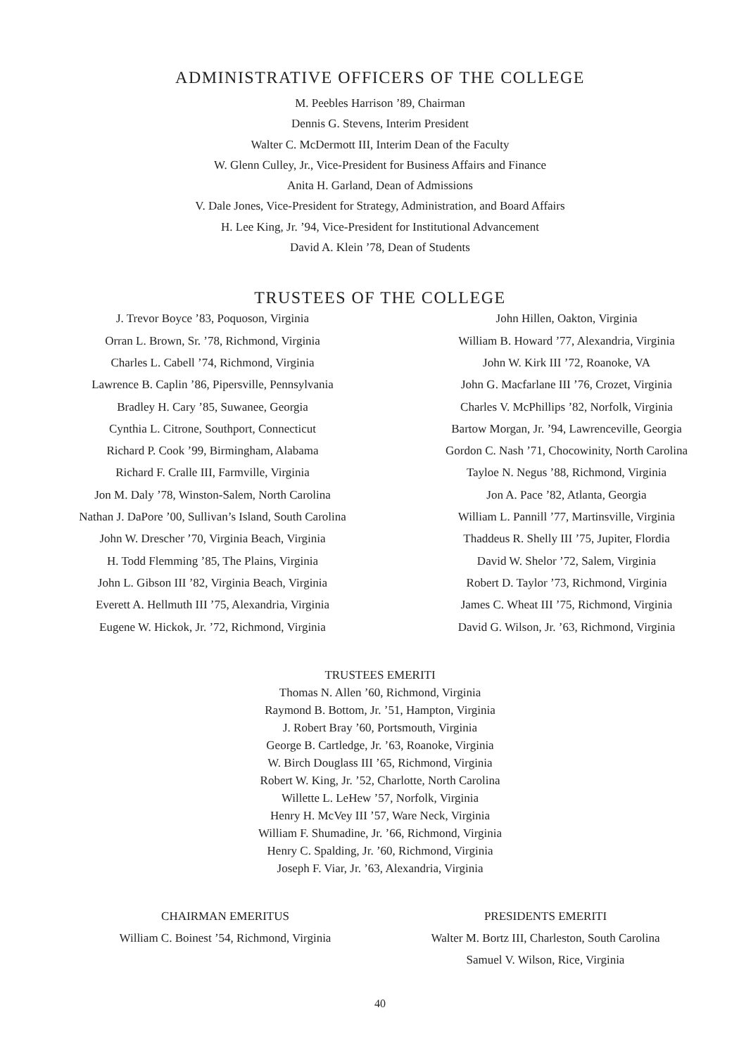ADMINISTRATIVE OFFICERS OF THE COLLEGE
M. Peebles Harrison ’89, Chairman
Dennis G. Stevens, Interim President
Walter C. McDermott III, Interim Dean of the Faculty
W. Glenn Culley, Jr., Vice-President for Business Affairs and Finance
Anita H. Garland, Dean of Admissions
V. Dale Jones, Vice-President for Strategy, Administration, and Board Affairs
H. Lee King, Jr. ’94, Vice-President for Institutional Advancement
David A. Klein ’78, Dean of Students
TRUSTEES OF THE COLLEGE
J. Trevor Boyce ’83, Poquoson, Virginia
Orran L. Brown, Sr. ’78, Richmond, Virginia
Charles L. Cabell ’74, Richmond, Virginia
Lawrence B. Caplin ’86, Pipersville, Pennsylvania
Bradley H. Cary ’85, Suwanee, Georgia
Cynthia L. Citrone, Southport, Connecticut
Richard P. Cook ’99, Birmingham, Alabama
Richard F. Cralle III, Farmville, Virginia
Jon M. Daly ’78, Winston-Salem, North Carolina
Nathan J. DaPore ’00, Sullivan’s Island, South Carolina
John W. Drescher ’70, Virginia Beach, Virginia
H. Todd Flemming ’85, The Plains, Virginia
John L. Gibson III ’82, Virginia Beach, Virginia
Everett A. Hellmuth III ’75, Alexandria, Virginia
Eugene W. Hickok, Jr. ’72, Richmond, Virginia
John Hillen, Oakton, Virginia
William B. Howard ’77, Alexandria, Virginia
John W. Kirk III ’72, Roanoke, VA
John G. Macfarlane III ’76, Crozet, Virginia
Charles V. McPhillips ’82, Norfolk, Virginia
Bartow Morgan, Jr. ’94, Lawrenceville, Georgia
Gordon C. Nash ’71, Chocowinity, North Carolina
Tayloe N. Negus ’88, Richmond, Virginia
Jon A. Pace ’82, Atlanta, Georgia
William L. Pannill ’77, Martinsville, Virginia
Thaddeus R. Shelly III ’75, Jupiter, Flordia
David W. Shelor ’72, Salem, Virginia
Robert D. Taylor ’73, Richmond, Virginia
James C. Wheat III ’75, Richmond, Virginia
David G. Wilson, Jr. ’63, Richmond, Virginia
TRUSTEES EMERITI
Thomas N. Allen ’60, Richmond, Virginia
Raymond B. Bottom, Jr. ’51, Hampton, Virginia
J. Robert Bray ’60, Portsmouth, Virginia
George B. Cartledge, Jr. ’63, Roanoke, Virginia
W. Birch Douglass III ’65, Richmond, Virginia
Robert W. King, Jr. ’52, Charlotte, North Carolina
Willette L. LeHew ’57, Norfolk, Virginia
Henry H. McVey III ’57, Ware Neck, Virginia
William F. Shumadine, Jr. ’66, Richmond, Virginia
Henry C. Spalding, Jr. ’60, Richmond, Virginia
Joseph F. Viar, Jr. ’63, Alexandria, Virginia
CHAIRMAN EMERITUS
William C. Boinest ’54, Richmond, Virginia
PRESIDENTS EMERITI
Walter M. Bortz III, Charleston, South Carolina
Samuel V. Wilson, Rice, Virginia
40